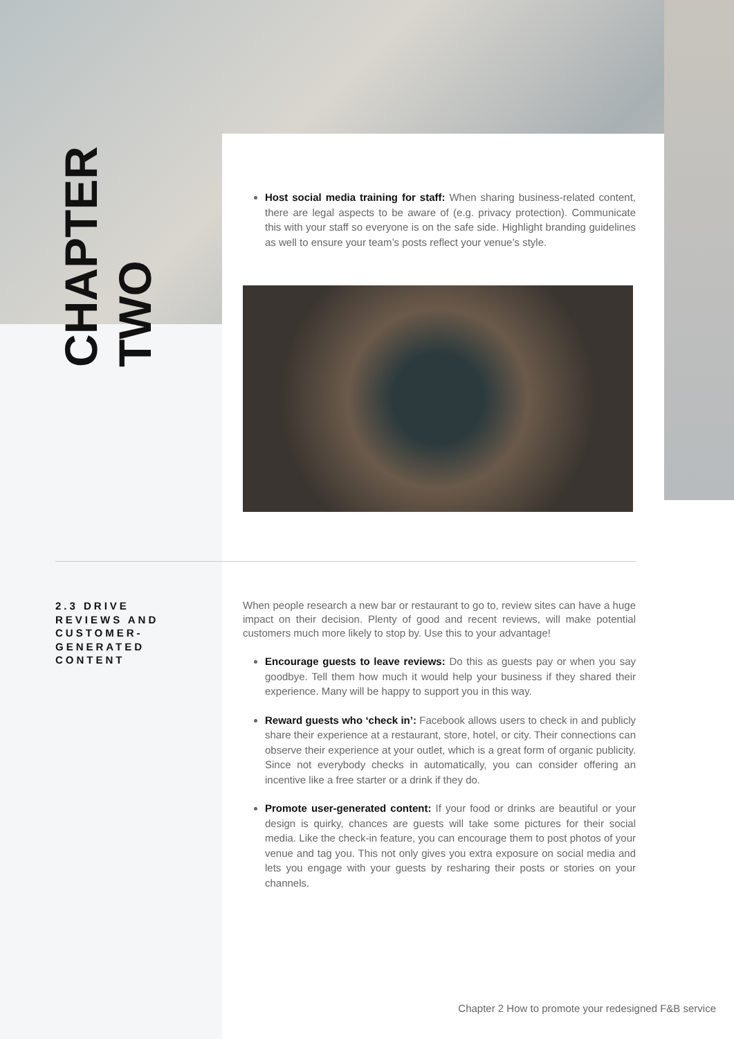CHAPTER
TWO
Host social media training for staff: When sharing business-related content, there are legal aspects to be aware of (e.g. privacy protection). Communicate this with your staff so everyone is on the safe side. Highlight branding guidelines as well to ensure your team’s posts reflect your venue’s style.
2.3 DRIVE REVIEWS AND CUSTOMER-GENERATED CONTENT
When people research a new bar or restaurant to go to, review sites can have a huge impact on their decision. Plenty of good and recent reviews, will make potential customers much more likely to stop by. Use this to your advantage!
Encourage guests to leave reviews: Do this as guests pay or when you say goodbye. Tell them how much it would help your business if they shared their experience. Many will be happy to support you in this way.
Reward guests who ‘check in’: Facebook allows users to check in and publicly share their experience at a restaurant, store, hotel, or city. Their connections can observe their experience at your outlet, which is a great form of organic publicity. Since not everybody checks in automatically, you can consider offering an incentive like a free starter or a drink if they do.
Promote user-generated content: If your food or drinks are beautiful or your design is quirky, chances are guests will take some pictures for their social media. Like the check-in feature, you can encourage them to post photos of your venue and tag you. This not only gives you extra exposure on social media and lets you engage with your guests by resharing their posts or stories on your channels.
Chapter 2 How to promote your redesigned F&B service